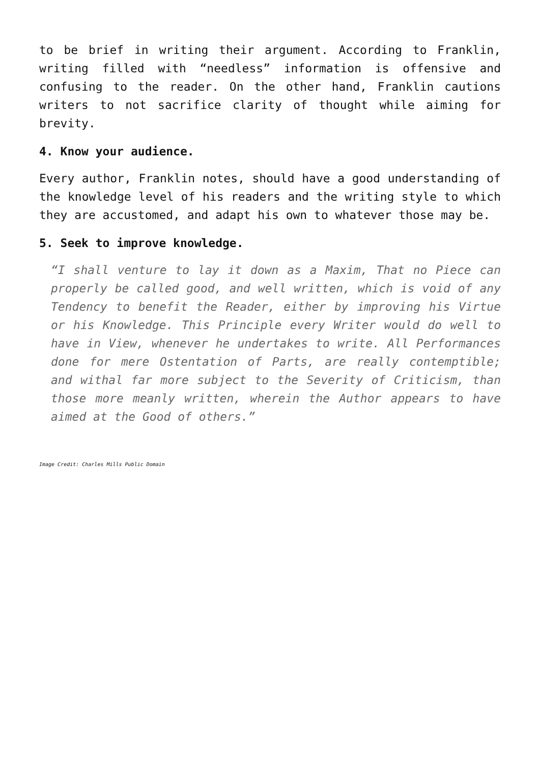to be brief in writing their argument. According to Franklin, writing filled with “needless” information is offensive and confusing to the reader. On the other hand, Franklin cautions writers to not sacrifice clarity of thought while aiming for brevity.
4. Know your audience.
Every author, Franklin notes, should have a good understanding of the knowledge level of his readers and the writing style to which they are accustomed, and adapt his own to whatever those may be.
5. Seek to improve knowledge.
“I shall venture to lay it down as a Maxim, That no Piece can properly be called good, and well written, which is void of any Tendency to benefit the Reader, either by improving his Virtue or his Knowledge. This Principle every Writer would do well to have in View, whenever he undertakes to write. All Performances done for mere Ostentation of Parts, are really contemptible; and withal far more subject to the Severity of Criticism, than those more meanly written, wherein the Author appears to have aimed at the Good of others.”
Image Credit: Charles Mills Public Domain